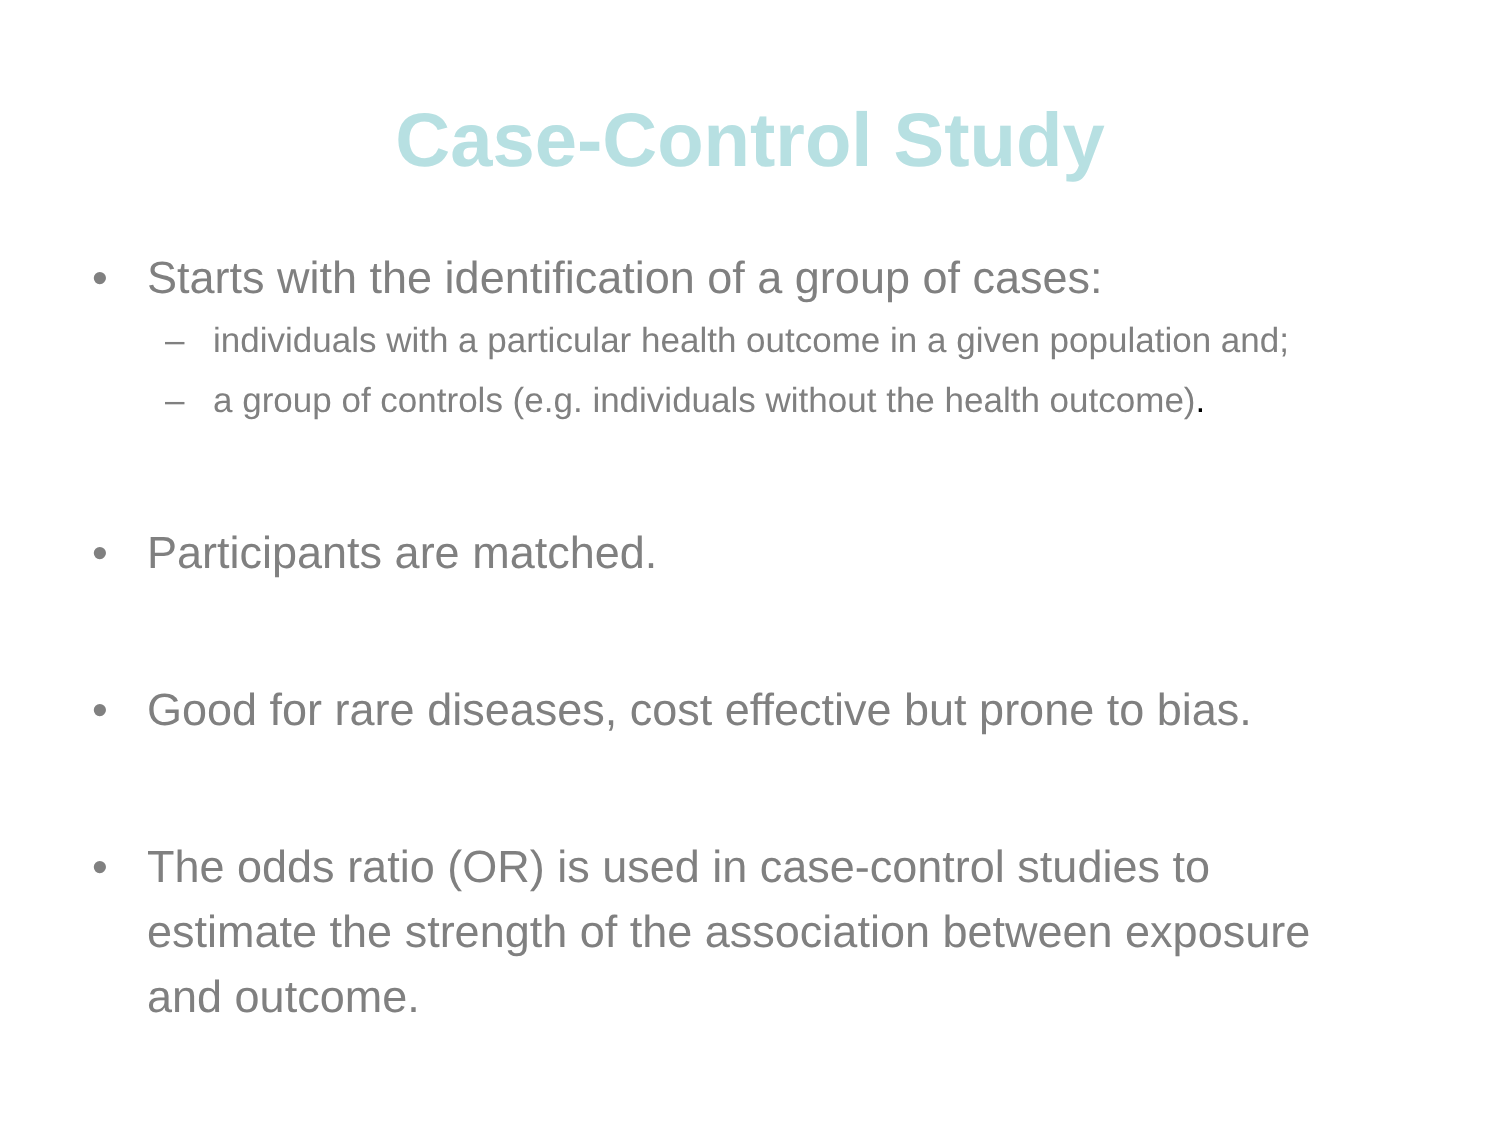Case-Control Study
• Starts with the identification of a group of cases:
– individuals with a particular health outcome in a given population and;
– a group of controls (e.g. individuals without the health outcome).
• Participants are matched.
• Good for rare diseases, cost effective but prone to bias.
• The odds ratio (OR) is used in case-control studies to estimate the strength of the association between exposure and outcome.